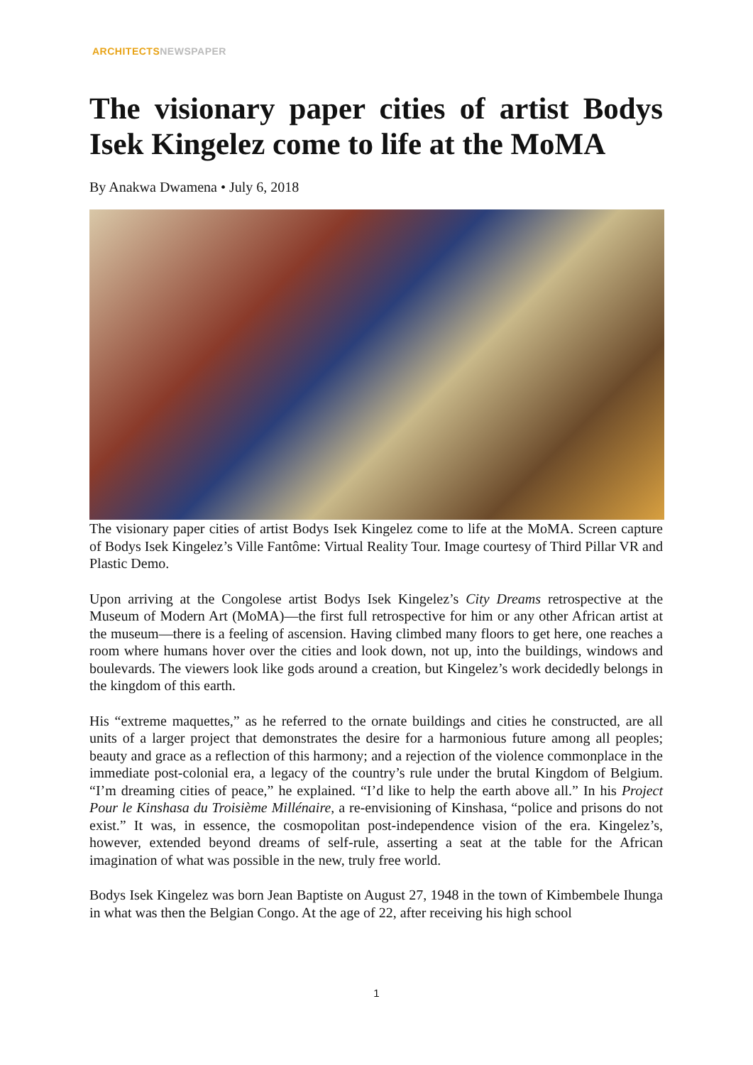ARCHITECTS NEWSPAPER
The visionary paper cities of artist Bodys Isek Kingelez come to life at the MoMA
By Anakwa Dwamena • July 6, 2018
The visionary paper cities of artist Bodys Isek Kingelez come to life at the MoMA. Screen capture of Bodys Isek Kingelez’s Ville Fantôme: Virtual Reality Tour. Image courtesy of Third Pillar VR and Plastic Demo.
Upon arriving at the Congolese artist Bodys Isek Kingelez’s City Dreams retrospective at the Museum of Modern Art (MoMA)—the first full retrospective for him or any other African artist at the museum—there is a feeling of ascension. Having climbed many floors to get here, one reaches a room where humans hover over the cities and look down, not up, into the buildings, windows and boulevards. The viewers look like gods around a creation, but Kingelez’s work decidedly belongs in the kingdom of this earth.
His “extreme maquettes,” as he referred to the ornate buildings and cities he constructed, are all units of a larger project that demonstrates the desire for a harmonious future among all peoples; beauty and grace as a reflection of this harmony; and a rejection of the violence commonplace in the immediate post-colonial era, a legacy of the country’s rule under the brutal Kingdom of Belgium. “I’m dreaming cities of peace,” he explained. “I’d like to help the earth above all.” In his Project Pour le Kinshasa du Troisième Millénaire, a re-envisioning of Kinshasa, “police and prisons do not exist.” It was, in essence, the cosmopolitan post-independence vision of the era. Kingelez’s, however, extended beyond dreams of self-rule, asserting a seat at the table for the African imagination of what was possible in the new, truly free world.
Bodys Isek Kingelez was born Jean Baptiste on August 27, 1948 in the town of Kimbembele Ihunga in what was then the Belgian Congo. At the age of 22, after receiving his high school
1